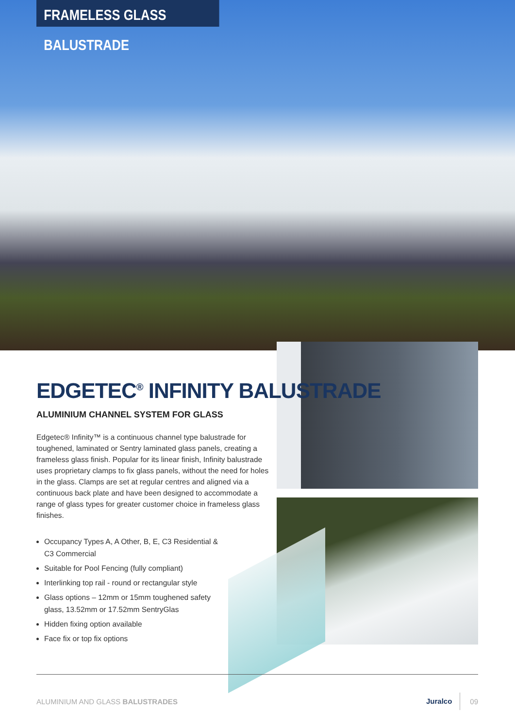FRAMELESS GLASS BALUSTRADE
EDGETEC<sup>®</sup> INFINITY BALUSTRADE
ALUMINIUM CHANNEL SYSTEM FOR GLASS
Edgetec® Infinity™ is a continuous channel type balustrade for toughened, laminated or Sentry laminated glass panels, creating a frameless glass finish. Popular for its linear finish, Infinity balustrade uses proprietary clamps to fix glass panels, without the need for holes in the glass. Clamps are set at regular centres and aligned via a continuous back plate and have been designed to accommodate a range of glass types for greater customer choice in frameless glass finishes.
Occupancy Types A, A Other, B, E, C3 Residential & C3 Commercial
Suitable for Pool Fencing (fully compliant)
Interlinking top rail - round or rectangular style
Glass options – 12mm or 15mm toughened safety glass, 13.52mm or 17.52mm SentryGlas
Hidden fixing option available
Face fix or top fix options
ALUMINIUM AND GLASS BALUSTRADES Juralco 09